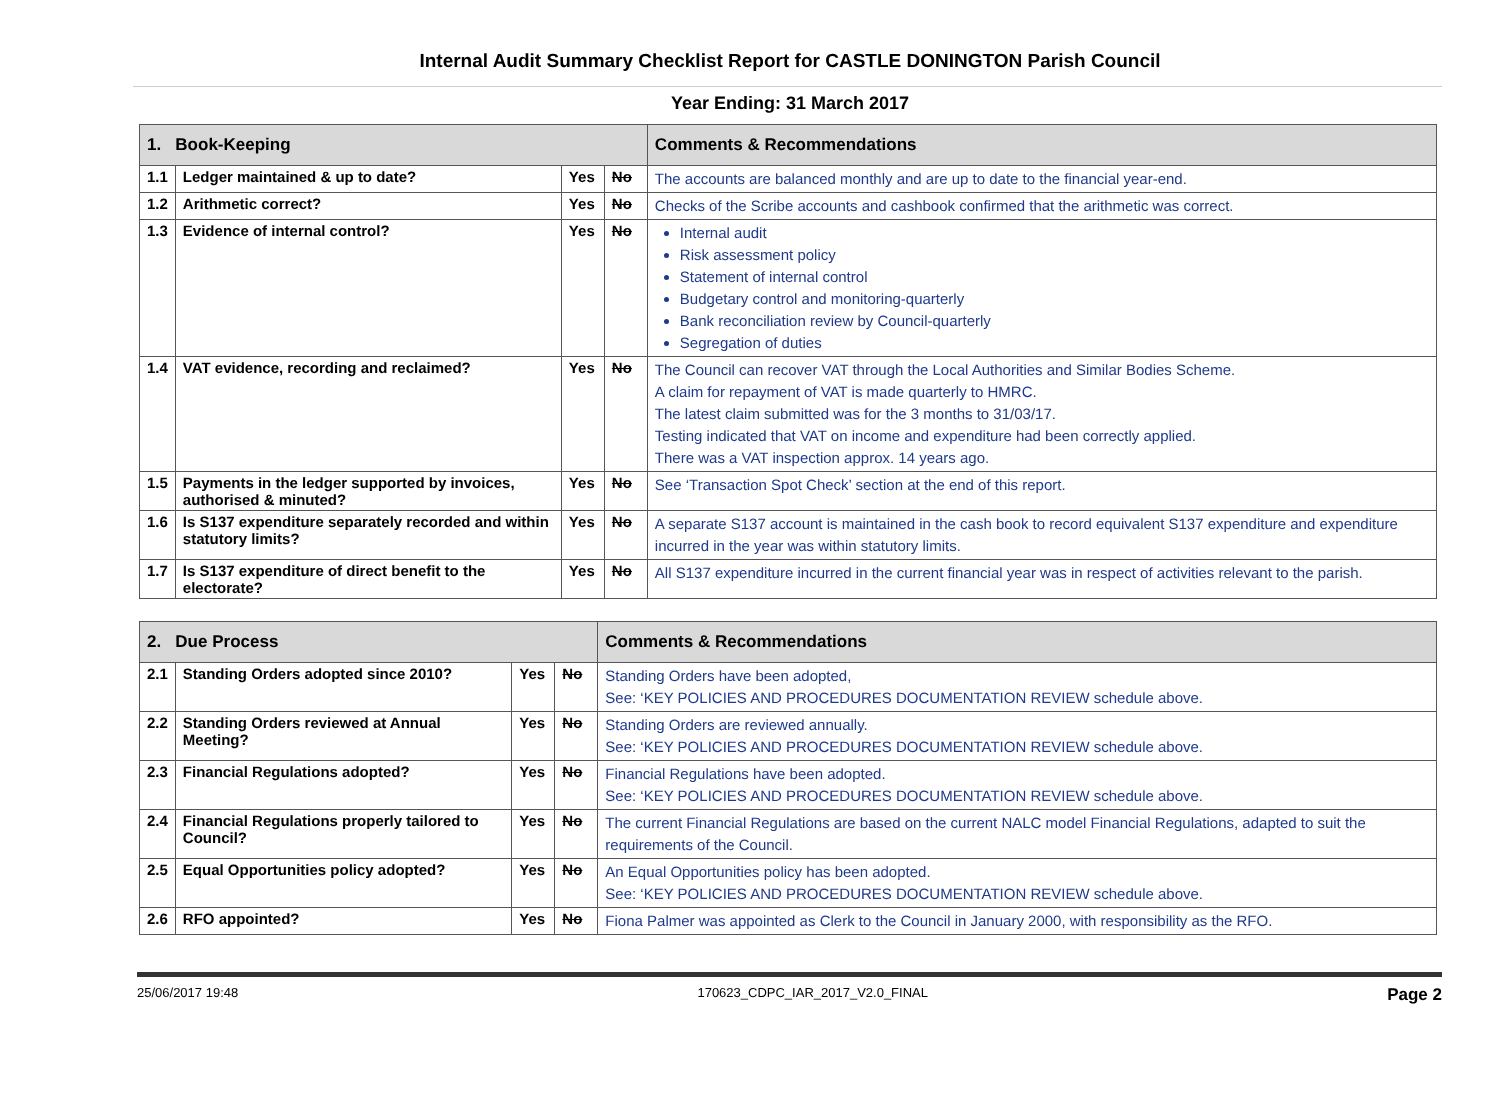Internal Audit Summary Checklist Report for CASTLE DONINGTON Parish Council
Year Ending: 31 March 2017
| 1. Book-Keeping | | | | Comments & Recommendations |
| --- | --- | --- | --- | --- |
| 1.1 | Ledger maintained & up to date? | Yes | No | The accounts are balanced monthly and are up to date to the financial year-end. |
| 1.2 | Arithmetic correct? | Yes | No | Checks of the Scribe accounts and cashbook confirmed that the arithmetic was correct. |
| 1.3 | Evidence of internal control? | Yes | No | Internal audit Risk assessment policy Statement of internal control Budgetary control and monitoring-quarterly Bank reconciliation review by Council-quarterly Segregation of duties |
| 1.4 | VAT evidence, recording and reclaimed? | Yes | No | The Council can recover VAT through the Local Authorities and Similar Bodies Scheme. A claim for repayment of VAT is made quarterly to HMRC. The latest claim submitted was for the 3 months to 31/03/17. Testing indicated that VAT on income and expenditure had been correctly applied. There was a VAT inspection approx. 14 years ago. |
| 1.5 | Payments in the ledger supported by invoices, authorised & minuted? | Yes | No | See ‘Transaction Spot Check’ section at the end of this report. |
| 1.6 | Is S137 expenditure separately recorded and within statutory limits? | Yes | No | A separate S137 account is maintained in the cash book to record equivalent S137 expenditure and expenditure incurred in the year was within statutory limits. |
| 1.7 | Is S137 expenditure of direct benefit to the electorate? | Yes | No | All S137 expenditure incurred in the current financial year was in respect of activities relevant to the parish. |
| 2. Due Process | | | | Comments & Recommendations |
| --- | --- | --- | --- | --- |
| 2.1 | Standing Orders adopted since 2010? | Yes | No | Standing Orders have been adopted, See: ‘KEY POLICIES AND PROCEDURES DOCUMENTATION REVIEW schedule above. |
| 2.2 | Standing Orders reviewed at Annual Meeting? | Yes | No | Standing Orders are reviewed annually. See: ‘KEY POLICIES AND PROCEDURES DOCUMENTATION REVIEW schedule above. |
| 2.3 | Financial Regulations adopted? | Yes | No | Financial Regulations have been adopted. See: ‘KEY POLICIES AND PROCEDURES DOCUMENTATION REVIEW schedule above. |
| 2.4 | Financial Regulations properly tailored to Council? | Yes | No | The current Financial Regulations are based on the current NALC model Financial Regulations, adapted to suit the requirements of the Council. |
| 2.5 | Equal Opportunities policy adopted? | Yes | No | An Equal Opportunities policy has been adopted. See: ‘KEY POLICIES AND PROCEDURES DOCUMENTATION REVIEW schedule above. |
| 2.6 | RFO appointed? | Yes | No | Fiona Palmer was appointed as Clerk to the Council in January 2000, with responsibility as the RFO. |
25/06/2017 19:48 170623_CDPC_IAR_2017_V2.0_FINAL Page 2